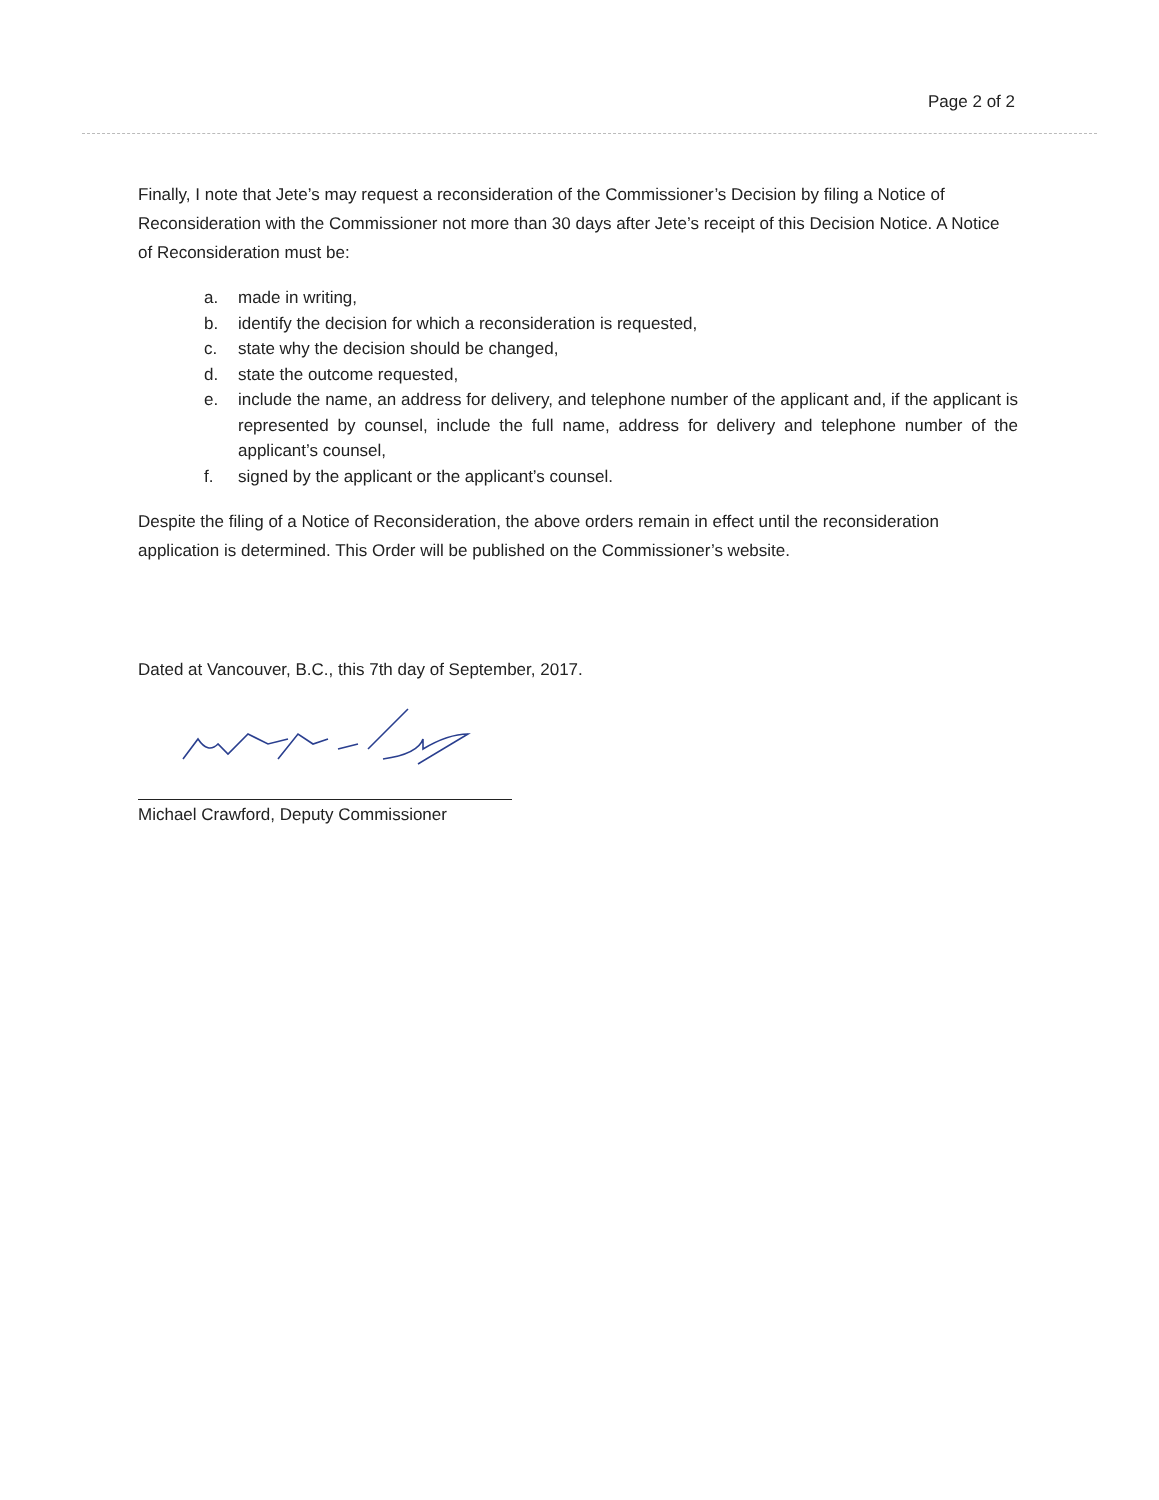Page 2 of 2
Finally, I note that Jete’s may request a reconsideration of the Commissioner’s Decision by filing a Notice of Reconsideration with the Commissioner not more than 30 days after Jete’s receipt of this Decision Notice. A Notice of Reconsideration must be:
a. made in writing,
b. identify the decision for which a reconsideration is requested,
c. state why the decision should be changed,
d. state the outcome requested,
e. include the name, an address for delivery, and telephone number of the applicant and, if the applicant is represented by counsel, include the full name, address for delivery and telephone number of the applicant’s counsel,
f. signed by the applicant or the applicant’s counsel.
Despite the filing of a Notice of Reconsideration, the above orders remain in effect until the reconsideration application is determined. This Order will be published on the Commissioner’s website.
Dated at Vancouver, B.C., this 7th day of September, 2017.
Michael Crawford, Deputy Commissioner